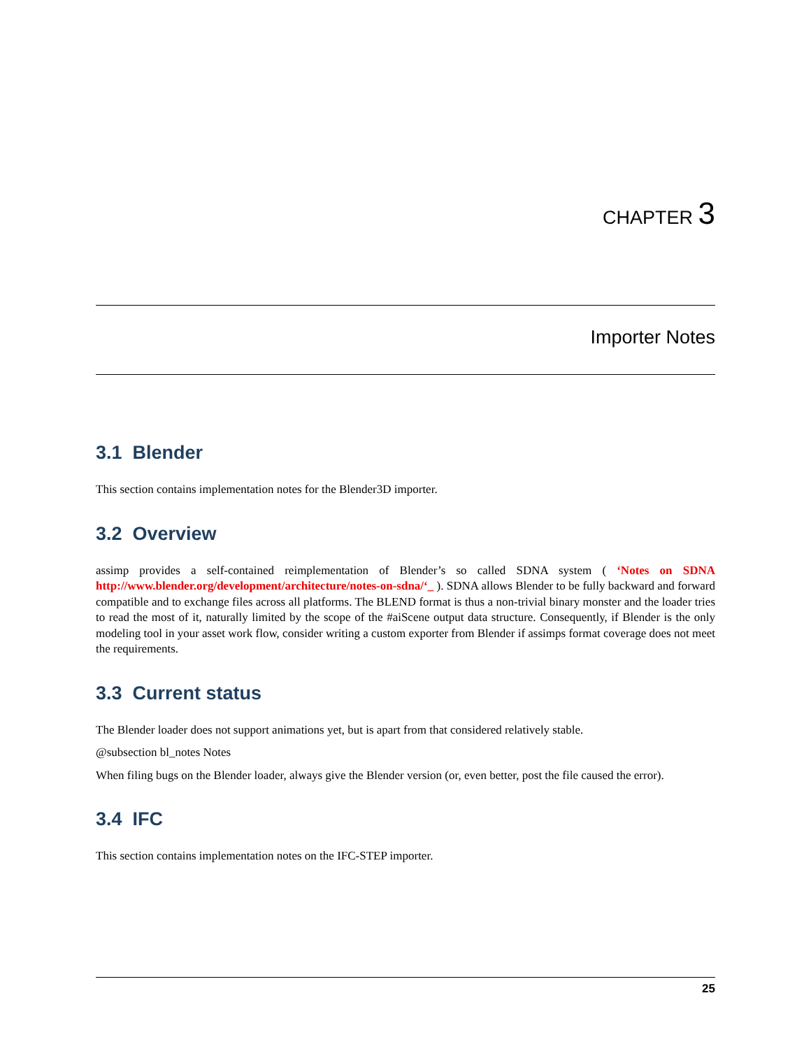CHAPTER 3
Importer Notes
3.1 Blender
This section contains implementation notes for the Blender3D importer.
3.2 Overview
assimp provides a self-contained reimplementation of Blender’s so called SDNA system ( ‘Notes on SDNA http://www.blender.org/development/architecture/notes-on-sdna/‘_ ). SDNA allows Blender to be fully backward and forward compatible and to exchange files across all platforms. The BLEND format is thus a non-trivial binary monster and the loader tries to read the most of it, naturally limited by the scope of the #aiScene output data structure. Consequently, if Blender is the only modeling tool in your asset work flow, consider writing a custom exporter from Blender if assimps format coverage does not meet the requirements.
3.3 Current status
The Blender loader does not support animations yet, but is apart from that considered relatively stable.
@subsection bl_notes Notes
When filing bugs on the Blender loader, always give the Blender version (or, even better, post the file caused the error).
3.4 IFC
This section contains implementation notes on the IFC-STEP importer.
25